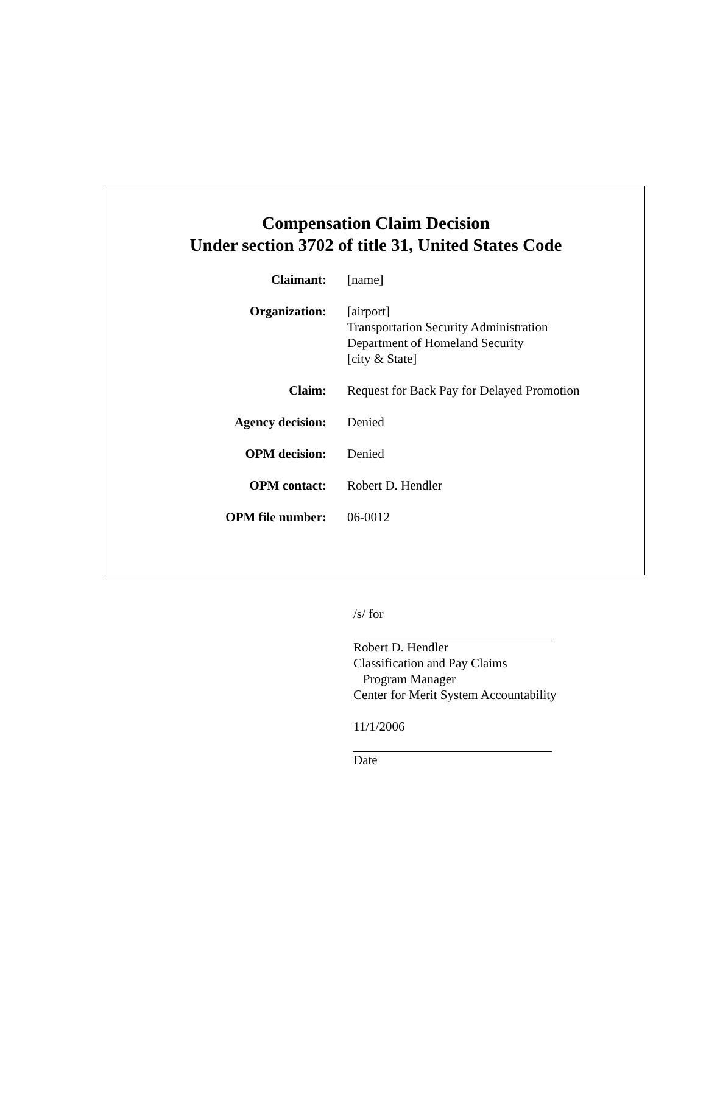Compensation Claim Decision
Under section 3702 of title 31, United States Code
| Claimant: | [name] |
| Organization: | [airport] Transportation Security Administration Department of Homeland Security [city & State] |
| Claim: | Request for Back Pay for Delayed Promotion |
| Agency decision: | Denied |
| OPM decision: | Denied |
| OPM contact: | Robert D. Hendler |
| OPM file number: | 06-0012 |
/s/ for
Robert D. Hendler
Classification and Pay Claims
Program Manager
Center for Merit System Accountability
11/1/2006
Date